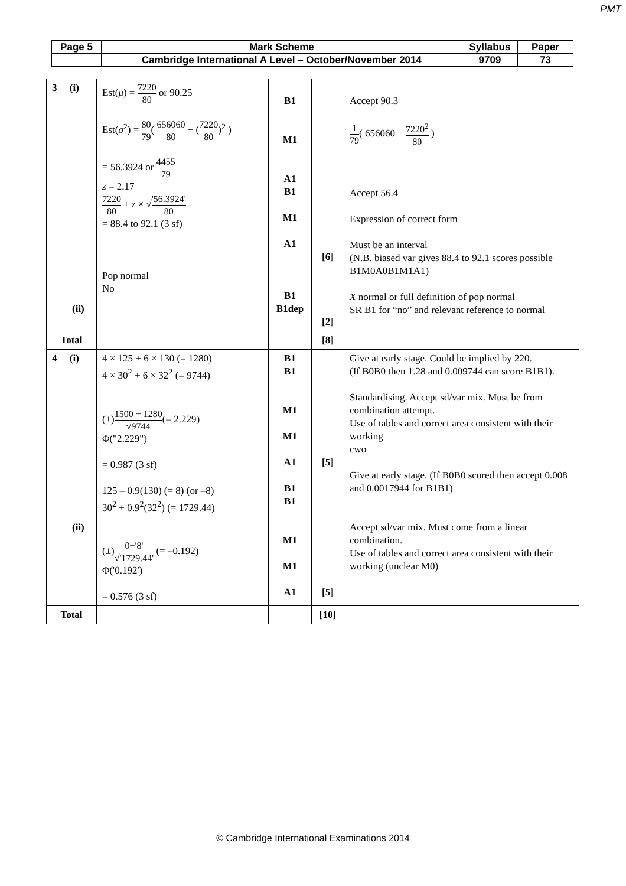PMT
| Page 5 | Mark Scheme | Syllabus | Paper |
| | Cambridge International A Level – October/November 2014 | 9709 | 73 |
| 3 (i) (ii) | Est( μ ) = 7220 80 or 90.25 Est( σ<sup>2</sup>) = 80 79 ( 656060 80 − ( 7220 80 )<sup>2</sup> ) = 56.3924 or 4455 79 z = 2.17 7220 80 ± z × √ '56.3924' 80 = 88.4 to 92.1 (3 sf) Pop normal No | B1 M1 A1 B1 M1 A1 B1 B1dep | [6] [2] | Accept 90.3 1 79 ( 656060 − 7220<sup>2</sup> 80 ) Accept 56.4 Expression of correct form Must be an interval (N.B. biased var gives 88.4 to 92.1 scores possible B1M0A0B1M1A1) X normal or full definition of pop normal SR B1 for “no” and relevant reference to normal |
| Total | | | [8] | |
| 4 (i) (ii) | 4 × 125 + 6 × 130 (= 1280) 4 × 30<sup>2</sup> + 6 × 32<sup>2</sup> (= 9744) (±) 1500 − 1280 √9744 (= 2.229) Φ("2.229") = 0.987 (3 sf) 125 – 0.9(130) (= 8) (or –8) 30<sup>2</sup> + 0.9<sup>2</sup>(32<sup>2</sup>) (= 1729.44) (±) 0−'8' √'1729.44' (= –0.192) Φ('0.192') = 0.576 (3 sf) | B1 B1 M1 M1 A1 B1 B1 M1 M1 A1 | [5] [5] | Give at early stage. Could be implied by 220. (If B0B0 then 1.28 and 0.009744 can score B1B1). Standardising. Accept sd/var mix. Must be from combination attempt. Use of tables and correct area consistent with their working cwo Give at early stage. (If B0B0 scored then accept 0.008 and 0.0017944 for B1B1) Accept sd/var mix. Must come from a linear combination. Use of tables and correct area consistent with their working (unclear M0) |
| Total | | | [10] | |
© Cambridge International Examinations 2014